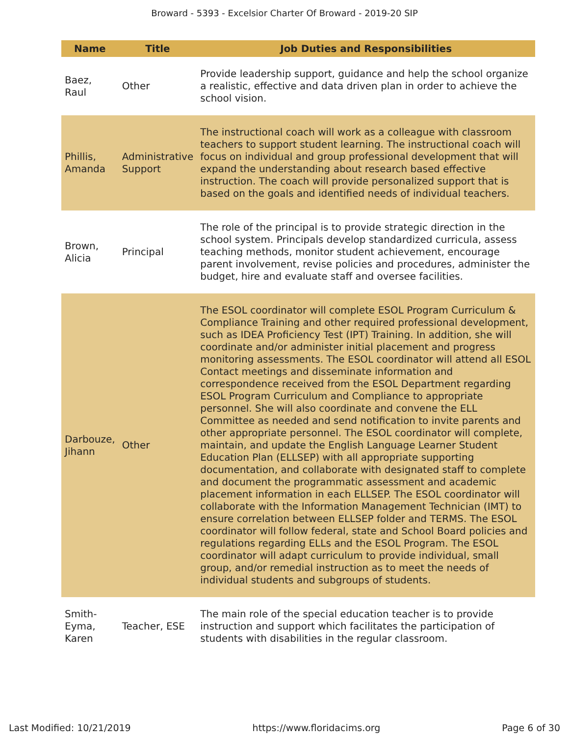Broward - 5393 - Excelsior Charter Of Broward - 2019-20 SIP
| Name | Title | Job Duties and Responsibilities |
| --- | --- | --- |
| Baez, Raul | Other | Provide leadership support, guidance and help the school organize a realistic, effective and data driven plan in order to achieve the school vision. |
| Phillis, Amanda | Administrative Support | The instructional coach will work as a colleague with classroom teachers to support student learning. The instructional coach will focus on individual and group professional development that will expand the understanding about research based effective instruction. The coach will provide personalized support that is based on the goals and identified needs of individual teachers. |
| Brown, Alicia | Principal | The role of the principal is to provide strategic direction in the school system. Principals develop standardized curricula, assess teaching methods, monitor student achievement, encourage parent involvement, revise policies and procedures, administer the budget, hire and evaluate staff and oversee facilities. |
| Darbouze, Jihann | Other | The ESOL coordinator will complete ESOL Program Curriculum & Compliance Training and other required professional development, such as IDEA Proficiency Test (IPT) Training. In addition, she will coordinate and/or administer initial placement and progress monitoring assessments. The ESOL coordinator will attend all ESOL Contact meetings and disseminate information and correspondence received from the ESOL Department regarding ESOL Program Curriculum and Compliance to appropriate personnel. She will also coordinate and convene the ELL Committee as needed and send notification to invite parents and other appropriate personnel. The ESOL coordinator will complete, maintain, and update the English Language Learner Student Education Plan (ELLSEP) with all appropriate supporting documentation, and collaborate with designated staff to complete and document the programmatic assessment and academic placement information in each ELLSEP. The ESOL coordinator will collaborate with the Information Management Technician (IMT) to ensure correlation between ELLSEP folder and TERMS. The ESOL coordinator will follow federal, state and School Board policies and regulations regarding ELLs and the ESOL Program. The ESOL coordinator will adapt curriculum to provide individual, small group, and/or remedial instruction as to meet the needs of individual students and subgroups of students. |
| Smith-Eyma, Karen | Teacher, ESE | The main role of the special education teacher is to provide instruction and support which facilitates the participation of students with disabilities in the regular classroom. |
Last Modified: 10/21/2019 https://www.floridacims.org Page 6 of 30